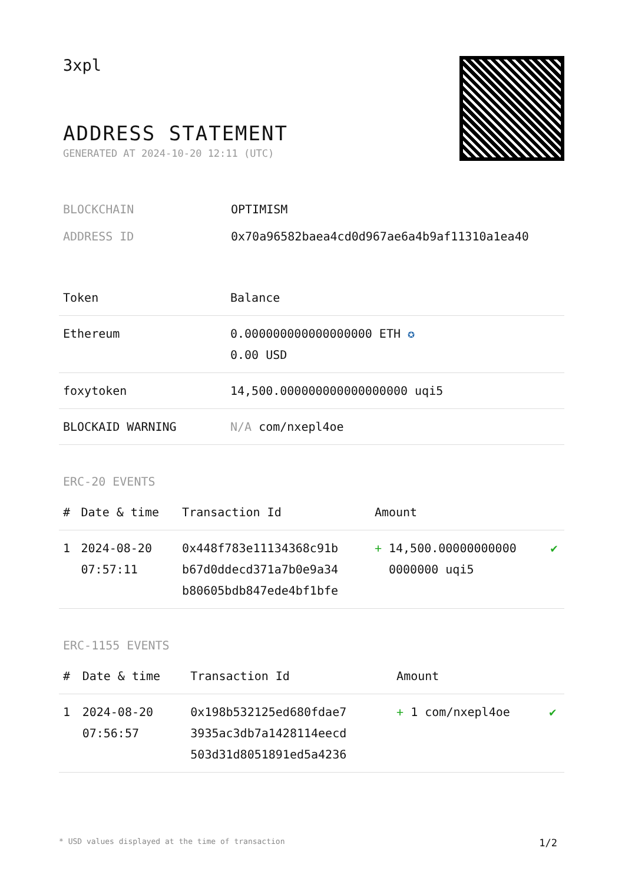3xpl
ADDRESS STATEMENT
GENERATED AT 2024-10-20 12:11 (UTC)
BLOCKCHAIN OPTIMISM
ADDRESS ID 0x70a96582baea4cd0d967ae6a4b9af11310a1ea40
| Token | Balance |
| --- | --- |
| Ethereum | 0.000000000000000000 ETH ✪ 0.00 USD |
| foxytoken | 14,500.000000000000000000 uqi5 |
| BLOCKAID WARNING | N/A com/nxepl4oe |
ERC-20 EVENTS
| # | Date & time | Transaction Id | Amount | |
| --- | --- | --- | --- | --- |
| 1 | 2024-08-20 07:57:11 | 0x448f783e11134368c91b b67d0ddecd371a7b0e9a34 b80605bdb847ede4bf1bfe | + 14,500.00000000000 0000000 uqi5 | ✔ |
ERC-1155 EVENTS
| # | Date & time | Transaction Id | Amount | |
| --- | --- | --- | --- | --- |
| 1 | 2024-08-20 07:56:57 | 0x198b532125ed680fdae7 3935ac3db7a1428114eecd 503d31d8051891ed5a4236 | + 1 com/nxepl4oe | ✔ |
* USD values displayed at the time of transaction 1/2